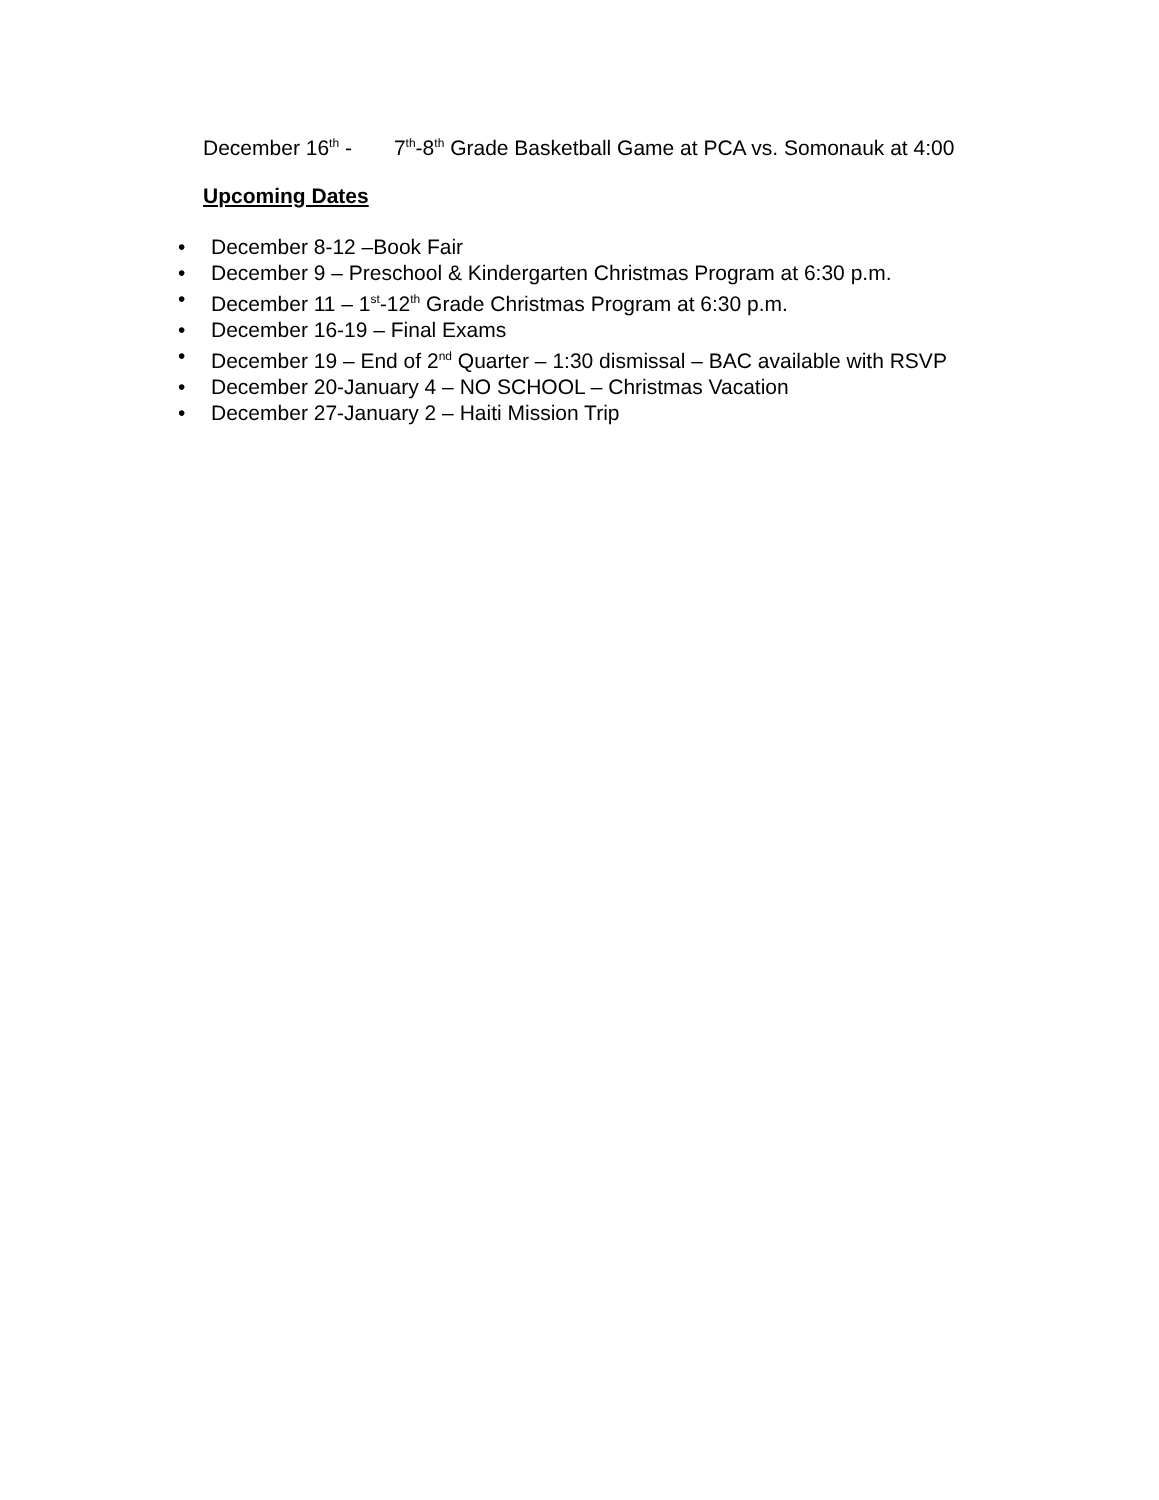December 16<sup>th</sup> - 7<sup>th</sup>-8<sup>th</sup> Grade Basketball Game at PCA vs. Somonauk at 4:00
Upcoming Dates
• December 8-12 –Book Fair
• December 9 – Preschool & Kindergarten Christmas Program at 6:30 p.m.
• December 11 – 1<sup>st</sup>-12<sup>th</sup> Grade Christmas Program at 6:30 p.m.
• December 16-19 – Final Exams
• December 19 – End of 2<sup>nd</sup> Quarter – 1:30 dismissal – BAC available with RSVP
• December 20-January 4 – NO SCHOOL – Christmas Vacation
• December 27-January 2 – Haiti Mission Trip